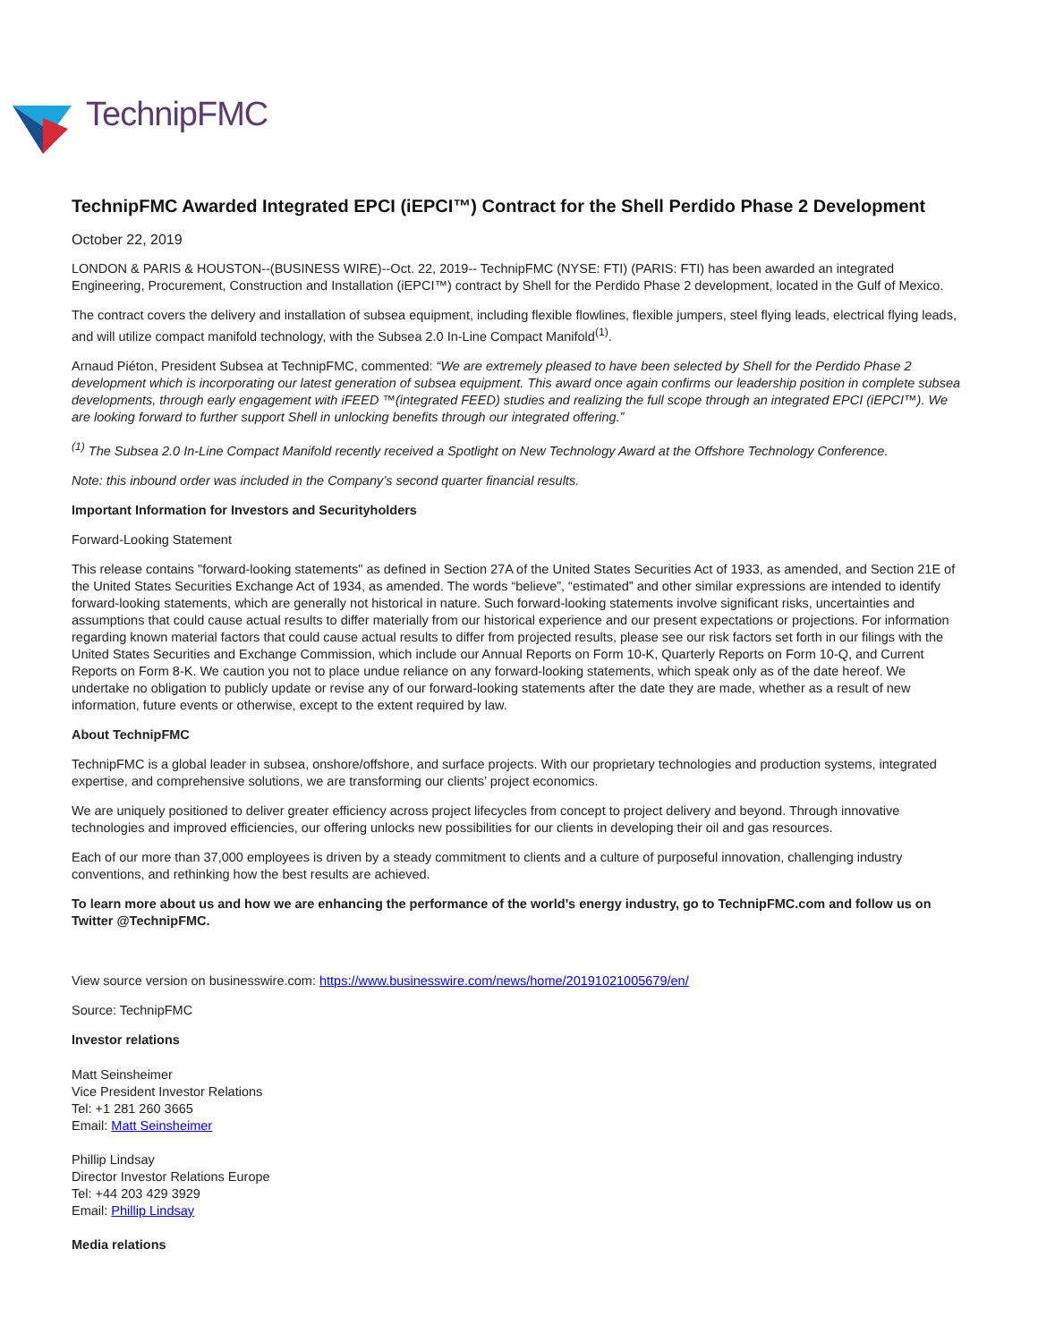TechnipFMC
TechnipFMC Awarded Integrated EPCI (iEPCI™) Contract for the Shell Perdido Phase 2 Development
October 22, 2019
LONDON & PARIS & HOUSTON--(BUSINESS WIRE)--Oct. 22, 2019-- TechnipFMC (NYSE: FTI) (PARIS: FTI) has been awarded an integrated Engineering, Procurement, Construction and Installation (iEPCI™) contract by Shell for the Perdido Phase 2 development, located in the Gulf of Mexico.
The contract covers the delivery and installation of subsea equipment, including flexible flowlines, flexible jumpers, steel flying leads, electrical flying leads, and will utilize compact manifold technology, with the Subsea 2.0 In-Line Compact Manifold<sup>(1)</sup>.
Arnaud Piéton, President Subsea at TechnipFMC, commented: “We are extremely pleased to have been selected by Shell for the Perdido Phase 2 development which is incorporating our latest generation of subsea equipment. This award once again confirms our leadership position in complete subsea developments, through early engagement with iFEED ™(integrated FEED) studies and realizing the full scope through an integrated EPCI (iEPCI™). We are looking forward to further support Shell in unlocking benefits through our integrated offering.”
<sup>(1)</sup> The Subsea 2.0 In-Line Compact Manifold recently received a Spotlight on New Technology Award at the Offshore Technology Conference.
Note: this inbound order was included in the Company’s second quarter financial results.
Important Information for Investors and Securityholders
Forward-Looking Statement
This release contains "forward-looking statements" as defined in Section 27A of the United States Securities Act of 1933, as amended, and Section 21E of the United States Securities Exchange Act of 1934, as amended. The words “believe”, “estimated” and other similar expressions are intended to identify forward-looking statements, which are generally not historical in nature. Such forward-looking statements involve significant risks, uncertainties and assumptions that could cause actual results to differ materially from our historical experience and our present expectations or projections. For information regarding known material factors that could cause actual results to differ from projected results, please see our risk factors set forth in our filings with the United States Securities and Exchange Commission, which include our Annual Reports on Form 10-K, Quarterly Reports on Form 10-Q, and Current Reports on Form 8-K. We caution you not to place undue reliance on any forward-looking statements, which speak only as of the date hereof. We undertake no obligation to publicly update or revise any of our forward-looking statements after the date they are made, whether as a result of new information, future events or otherwise, except to the extent required by law.
About TechnipFMC
TechnipFMC is a global leader in subsea, onshore/offshore, and surface projects. With our proprietary technologies and production systems, integrated expertise, and comprehensive solutions, we are transforming our clients’ project economics.
We are uniquely positioned to deliver greater efficiency across project lifecycles from concept to project delivery and beyond. Through innovative technologies and improved efficiencies, our offering unlocks new possibilities for our clients in developing their oil and gas resources.
Each of our more than 37,000 employees is driven by a steady commitment to clients and a culture of purposeful innovation, challenging industry conventions, and rethinking how the best results are achieved.
To learn more about us and how we are enhancing the performance of the world’s energy industry, go to TechnipFMC.com and follow us on Twitter @TechnipFMC.
View source version on businesswire.com: https://www.businesswire.com/news/home/20191021005679/en/
Source: TechnipFMC
Investor relations
Matt Seinsheimer
Vice President Investor Relations
Tel: +1 281 260 3665
Email: Matt Seinsheimer
Phillip Lindsay
Director Investor Relations Europe
Tel: +44 203 429 3929
Email: Phillip Lindsay
Media relations